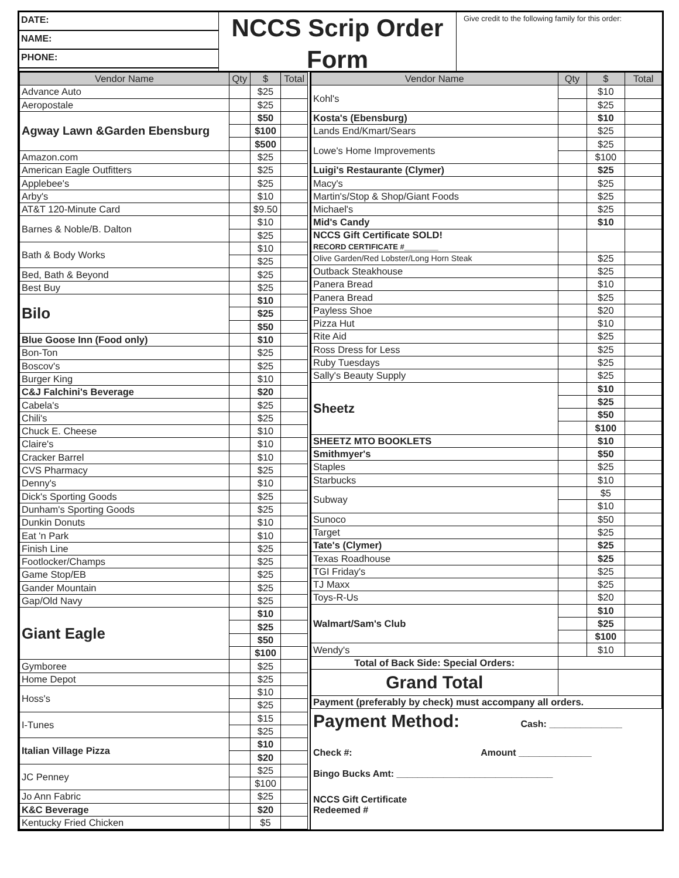DATE:
NAME:
PHONE:
NCCS Scrip Order Form
Give credit to the following family for this order:
| Vendor Name | Qty | $ | Total |
| --- | --- | --- | --- |
| Advance Auto | | $25 | |
| Aeropostale | | $25 | |
| Agway Lawn &Garden Ebensburg | | $50 | |
| | | $100 | |
| | | $500 | |
| Amazon.com | | $25 | |
| American Eagle Outfitters | | $25 | |
| Applebee's | | $25 | |
| Arby's | | $10 | |
| AT&T 120-Minute Card | | $9.50 | |
| Barnes & Noble/B. Dalton | | $10 | |
| | | $25 | |
| Bath & Body Works | | $10 | |
| | | $25 | |
| Bed, Bath & Beyond | | $25 | |
| Best Buy | | $25 | |
| Bilo | | $10 | |
| | | $25 | |
| | | $50 | |
| Blue Goose Inn (Food only) | | $10 | |
| Bon-Ton | | $25 | |
| Boscov's | | $25 | |
| Burger King | | $10 | |
| C&J Falchini's Beverage | | $20 | |
| Cabela's | | $25 | |
| Chili's | | $25 | |
| Chuck E. Cheese | | $10 | |
| Claire's | | $10 | |
| Cracker Barrel | | $10 | |
| CVS Pharmacy | | $25 | |
| Denny's | | $10 | |
| Dick's Sporting Goods | | $25 | |
| Dunham's Sporting Goods | | $25 | |
| Dunkin Donuts | | $10 | |
| Eat 'n Park | | $10 | |
| Finish Line | | $25 | |
| Footlocker/Champs | | $25 | |
| Game Stop/EB | | $25 | |
| Gander Mountain | | $25 | |
| Gap/Old Navy | | $25 | |
| Giant Eagle | | $10 | |
| | | $25 | |
| | | $50 | |
| | | $100 | |
| Gymboree | | $25 | |
| Home Depot | | $25 | |
| Hoss's | | $10 | |
| | | $25 | |
| I-Tunes | | $15 | |
| | | $25 | |
| Italian Village Pizza | | $10 | |
| | | $20 | |
| JC Penney | | $25 | |
| | | $100 | |
| Jo Ann Fabric | | $25 | |
| K&C Beverage | | $20 | |
| Kentucky Fried Chicken | | $5 | |
| Vendor Name | Qty | $ | Total |
| --- | --- | --- | --- |
| Kohl's | | $10 | |
| | | $25 | |
| Kosta's (Ebensburg) | | $10 | |
| Lands End/Kmart/Sears | | $25 | |
| Lowe's Home Improvements | | $25 | |
| | | $100 | |
| Luigi's Restaurante (Clymer) | | $25 | |
| Macy's | | $25 | |
| Martin's/Stop & Shop/Giant Foods | | $25 | |
| Michael's | | $25 | |
| Mid's Candy | | $10 | |
| NCCS Gift Certificate SOLD! RECORD CERTIFICATE #________ | | | |
| Olive Garden/Red Lobster/Long Horn Steak | | $25 | |
| Outback Steakhouse | | $25 | |
| Panera Bread | | $10 | |
| Panera Bread | | $25 | |
| Payless Shoe | | $20 | |
| Pizza Hut | | $10 | |
| Rite Aid | | $25 | |
| Ross Dress for Less | | $25 | |
| Ruby Tuesdays | | $25 | |
| Sally's Beauty Supply | | $25 | |
| Sheetz | | $10 | |
| | | $25 | |
| | | $50 | |
| | | $100 | |
| SHEETZ MTO BOOKLETS | | $10 | |
| Smithmyer's | | $50 | |
| Staples | | $25 | |
| Starbucks | | $10 | |
| Subway | | $5 | |
| | | $10 | |
| Sunoco | | $50 | |
| Target | | $25 | |
| Tate's (Clymer) | | $25 | |
| Texas Roadhouse | | $25 | |
| TGI Friday's | | $25 | |
| TJ Maxx | | $25 | |
| Toys-R-Us | | $20 | |
| Walmart/Sam's Club | | $10 | |
| | | $25 | |
| | | $100 | |
| Wendy's | | $10 | |
| Total of Back Side: Special Orders: | | | |
| Grand Total | | | |
| Payment (preferably by check) must accompany all orders. | | | |
Payment Method: Cash: ______________
Check #: Amount ______________
Bingo Bucks Amt: ______________________________
NCCS Gift Certificate
Redeemed #